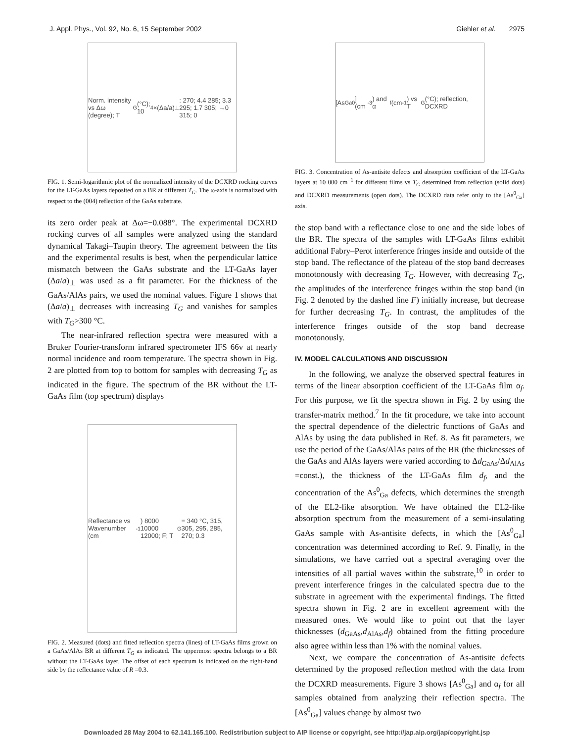J. Appl. Phys., Vol. 92, No. 6, 15 September 2002 Giehler et al. 2975
Norm. intensity vs Δω (degree); T<sub>G</sub> (°C); 10<sup>4</sup>×(Δa/a)<sub>⊥</sub>: 270; 4.4 285; 3.3 295; 1.7 305; →0 315; 0
FIG. 1. Semi-logarithmic plot of the normalized intensity of the DCXRD rocking curves for the LT-GaAs layers deposited on a BR at different T<sub>G</sub>. The ω-axis is normalized with respect to the (004) reflection of the GaAs substrate.
its zero order peak at Δω=−0.088°. The experimental DCXRD rocking curves of all samples were analyzed using the standard dynamical Takagi–Taupin theory. The agreement between the fits and the experimental results is best, when the perpendicular lattice mismatch between the GaAs substrate and the LT-GaAs layer (Δa/a)<sub>⊥</sub> was used as a fit parameter. For the thickness of the GaAs/AlAs pairs, we used the nominal values. Figure 1 shows that (Δa/a)<sub>⊥</sub> decreases with increasing T<sub>G</sub> and vanishes for samples with T<sub>G</sub>>300 °C.
The near-infrared reflection spectra were measured with a Bruker Fourier-transform infrared spectrometer IFS 66v at nearly normal incidence and room temperature. The spectra shown in Fig. 2 are plotted from top to bottom for samples with decreasing T<sub>G</sub> as indicated in the figure. The spectrum of the BR without the LT-GaAs film (top spectrum) displays
Reflectance vs Wavenumber (cm<sup>-1</sup>) 8000 10000 12000; F; T<sub>G</sub> = 340 °C, 315, 305, 295, 285, 270; 0.3
FIG. 2. Measured (dots) and fitted reflection spectra (lines) of LT-GaAs films grown on a GaAs/AlAs BR at different T<sub>G</sub> as indicated. The uppermost spectra belongs to a BR without the LT-GaAs layer. The offset of each spectrum is indicated on the right-hand side by the reflectance value of R =0.3.
[As<sub>Ga</sub><sup>0</sup>] (cm<sup>-3</sup>) and α<sub>f</sub> (cm<sup>-1</sup>) vs T<sub>G</sub> (°C); reflection, DCXRD
FIG. 3. Concentration of As-antisite defects and absorption coefficient of the LT-GaAs layers at 10 000 cm<sup>−1</sup> for different films vs T<sub>G</sub> determined from reflection (solid dots) and DCXRD measurements (open dots). The DCXRD data refer only to the [As<sup>0</sup><sub>Ga</sub>] axis.
the stop band with a reflectance close to one and the side lobes of the BR. The spectra of the samples with LT-GaAs films exhibit additional Fabry–Perot interference fringes inside and outside of the stop band. The reflectance of the plateau of the stop band decreases monotonously with decreasing T<sub>G</sub>. However, with decreasing T<sub>G</sub>, the amplitudes of the interference fringes within the stop band (in Fig. 2 denoted by the dashed line F) initially increase, but decrease for further decreasing T<sub>G</sub>. In contrast, the amplitudes of the interference fringes outside of the stop band decrease monotonously.
IV. MODEL CALCULATIONS AND DISCUSSION
In the following, we analyze the observed spectral features in terms of the linear absorption coefficient of the LT-GaAs film α<sub>f</sub>. For this purpose, we fit the spectra shown in Fig. 2 by using the transfer-matrix method.<sup>7</sup> In the fit procedure, we take into account the spectral dependence of the dielectric functions of GaAs and AlAs by using the data published in Ref. 8. As fit parameters, we use the period of the GaAs/AlAs pairs of the BR (the thicknesses of the GaAs and AlAs layers were varied according to Δd<sub>GaAs</sub>/Δd<sub>AlAs</sub> =const.), the thickness of the LT-GaAs film d<sub>f</sub>, and the concentration of the As<sup>0</sup><sub>Ga</sub> defects, which determines the strength of the EL2-like absorption. We have obtained the EL2-like absorption spectrum from the measurement of a semi-insulating GaAs sample with As-antisite defects, in which the [As<sup>0</sup><sub>Ga</sub>] concentration was determined according to Ref. 9. Finally, in the simulations, we have carried out a spectral averaging over the intensities of all partial waves within the substrate,<sup>10</sup> in order to prevent interference fringes in the calculated spectra due to the substrate in agreement with the experimental findings. The fitted spectra shown in Fig. 2 are in excellent agreement with the measured ones. We would like to point out that the layer thicknesses (d<sub>GaAs</sub>,d<sub>AlAs</sub>,d<sub>f</sub>) obtained from the fitting procedure also agree within less than 1% with the nominal values.
Next, we compare the concentration of As-antisite defects determined by the proposed reflection method with the data from the DCXRD measurements. Figure 3 shows [As<sup>0</sup><sub>Ga</sub>] and α<sub>f</sub> for all samples obtained from analyzing their reflection spectra. The [As<sup>0</sup><sub>Ga</sub>] values change by almost two
Downloaded 28 May 2004 to 62.141.165.100. Redistribution subject to AIP license or copyright, see http://jap.aip.org/jap/copyright.jsp